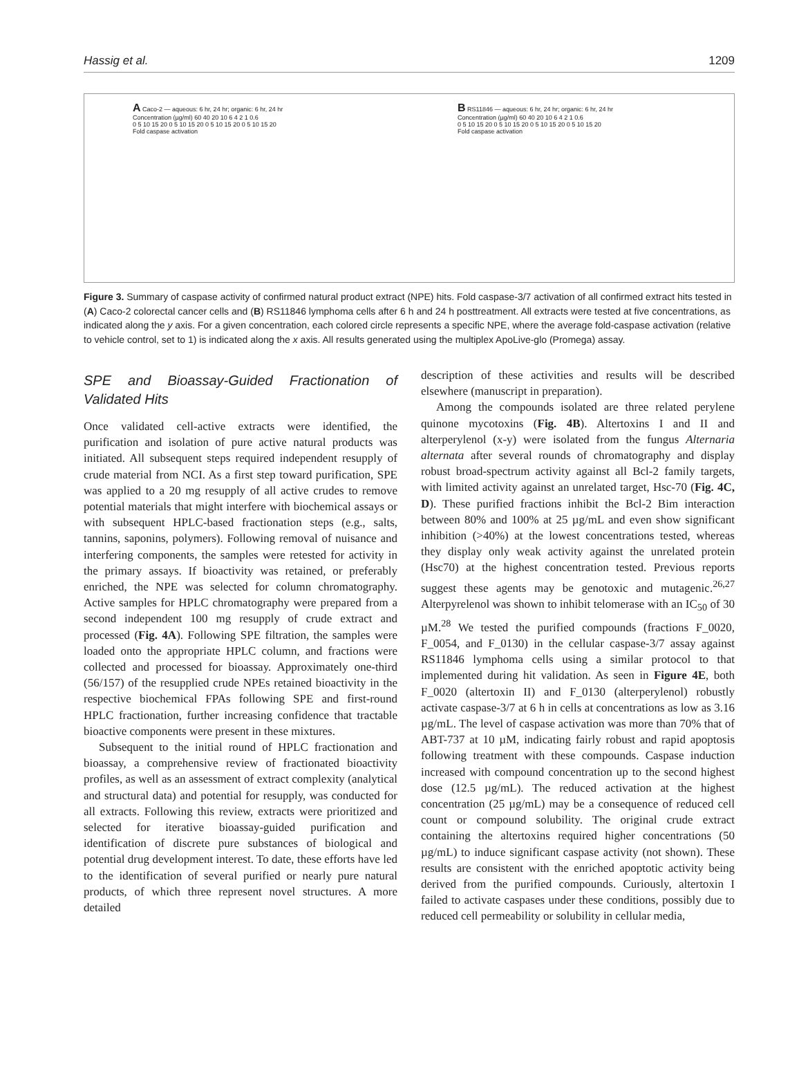Hassig et al. 1209
A Caco-2 — aqueous: 6 hr, 24 hr; organic: 6 hr, 24 hr
Concentration (µg/ml) 60 40 20 10 6 4 2 1 0.6
0 5 10 15 20 0 5 10 15 20 0 5 10 15 20 0 5 10 15 20
Fold caspase activation
B RS11846 — aqueous: 6 hr, 24 hr; organic: 6 hr, 24 hr
Concentration (µg/ml) 60 40 20 10 6 4 2 1 0.6
0 5 10 15 20 0 5 10 15 20 0 5 10 15 20 0 5 10 15 20
Fold caspase activation
Figure 3. Summary of caspase activity of confirmed natural product extract (NPE) hits. Fold caspase-3/7 activation of all confirmed extract hits tested in (A) Caco-2 colorectal cancer cells and (B) RS11846 lymphoma cells after 6 h and 24 h posttreatment. All extracts were tested at five concentrations, as indicated along the y axis. For a given concentration, each colored circle represents a specific NPE, where the average fold-caspase activation (relative to vehicle control, set to 1) is indicated along the x axis. All results generated using the multiplex ApoLive-glo (Promega) assay.
SPE and Bioassay-Guided Fractionation of Validated Hits
Once validated cell-active extracts were identified, the purification and isolation of pure active natural products was initiated. All subsequent steps required independent resupply of crude material from NCI. As a first step toward purification, SPE was applied to a 20 mg resupply of all active crudes to remove potential materials that might interfere with biochemical assays or with subsequent HPLC-based fractionation steps (e.g., salts, tannins, saponins, polymers). Following removal of nuisance and interfering components, the samples were retested for activity in the primary assays. If bioactivity was retained, or preferably enriched, the NPE was selected for column chromatography. Active samples for HPLC chromatography were prepared from a second independent 100 mg resupply of crude extract and processed (Fig. 4A). Following SPE filtration, the samples were loaded onto the appropriate HPLC column, and fractions were collected and processed for bioassay. Approximately one-third (56/157) of the resupplied crude NPEs retained bioactivity in the respective biochemical FPAs following SPE and first-round HPLC fractionation, further increasing confidence that tractable bioactive components were present in these mixtures.
Subsequent to the initial round of HPLC fractionation and bioassay, a comprehensive review of fractionated bioactivity profiles, as well as an assessment of extract complexity (analytical and structural data) and potential for resupply, was conducted for all extracts. Following this review, extracts were prioritized and selected for iterative bioassay-guided purification and identification of discrete pure substances of biological and potential drug development interest. To date, these efforts have led to the identification of several purified or nearly pure natural products, of which three represent novel structures. A more detailed
description of these activities and results will be described elsewhere (manuscript in preparation).
Among the compounds isolated are three related perylene quinone mycotoxins (Fig. 4B). Altertoxins I and II and alterperylenol (x-y) were isolated from the fungus Alternaria alternata after several rounds of chromatography and display robust broad-spectrum activity against all Bcl-2 family targets, with limited activity against an unrelated target, Hsc-70 (Fig. 4C, D). These purified fractions inhibit the Bcl-2 Bim interaction between 80% and 100% at 25 µg/mL and even show significant inhibition (>40%) at the lowest concentrations tested, whereas they display only weak activity against the unrelated protein (Hsc70) at the highest concentration tested. Previous reports suggest these agents may be genotoxic and mutagenic.<sup>26,27</sup> Alterpyrelenol was shown to inhibit telomerase with an IC<sub>50</sub> of 30 µM.<sup>28</sup> We tested the purified compounds (fractions F_0020, F_0054, and F_0130) in the cellular caspase-3/7 assay against RS11846 lymphoma cells using a similar protocol to that implemented during hit validation. As seen in Figure 4E, both F_0020 (altertoxin II) and F_0130 (alterperylenol) robustly activate caspase-3/7 at 6 h in cells at concentrations as low as 3.16 µg/mL. The level of caspase activation was more than 70% that of ABT-737 at 10 µM, indicating fairly robust and rapid apoptosis following treatment with these compounds. Caspase induction increased with compound concentration up to the second highest dose (12.5 µg/mL). The reduced activation at the highest concentration (25 µg/mL) may be a consequence of reduced cell count or compound solubility. The original crude extract containing the altertoxins required higher concentrations (50 µg/mL) to induce significant caspase activity (not shown). These results are consistent with the enriched apoptotic activity being derived from the purified compounds. Curiously, altertoxin I failed to activate caspases under these conditions, possibly due to reduced cell permeability or solubility in cellular media,